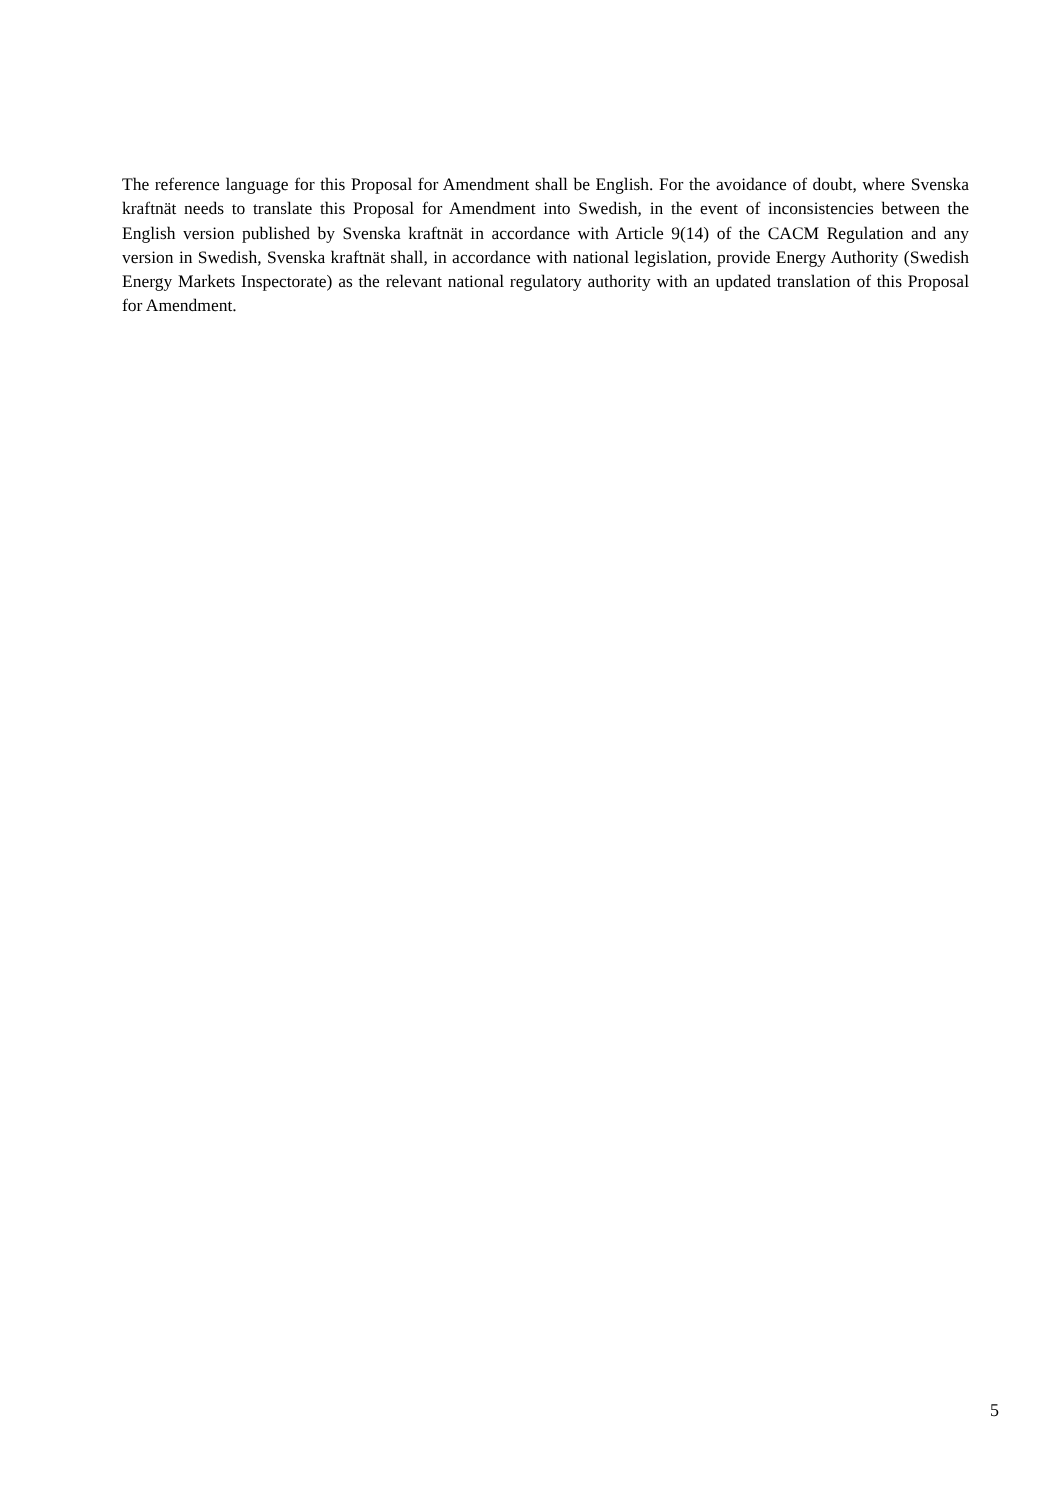The reference language for this Proposal for Amendment shall be English. For the avoidance of doubt, where Svenska kraftnät needs to translate this Proposal for Amendment into Swedish, in the event of inconsistencies between the English version published by Svenska kraftnät in accordance with Article 9(14) of the CACM Regulation and any version in Swedish, Svenska kraftnät shall, in accordance with national legislation, provide Energy Authority (Swedish Energy Markets Inspectorate) as the relevant national regulatory authority with an updated translation of this Proposal for Amendment.
5